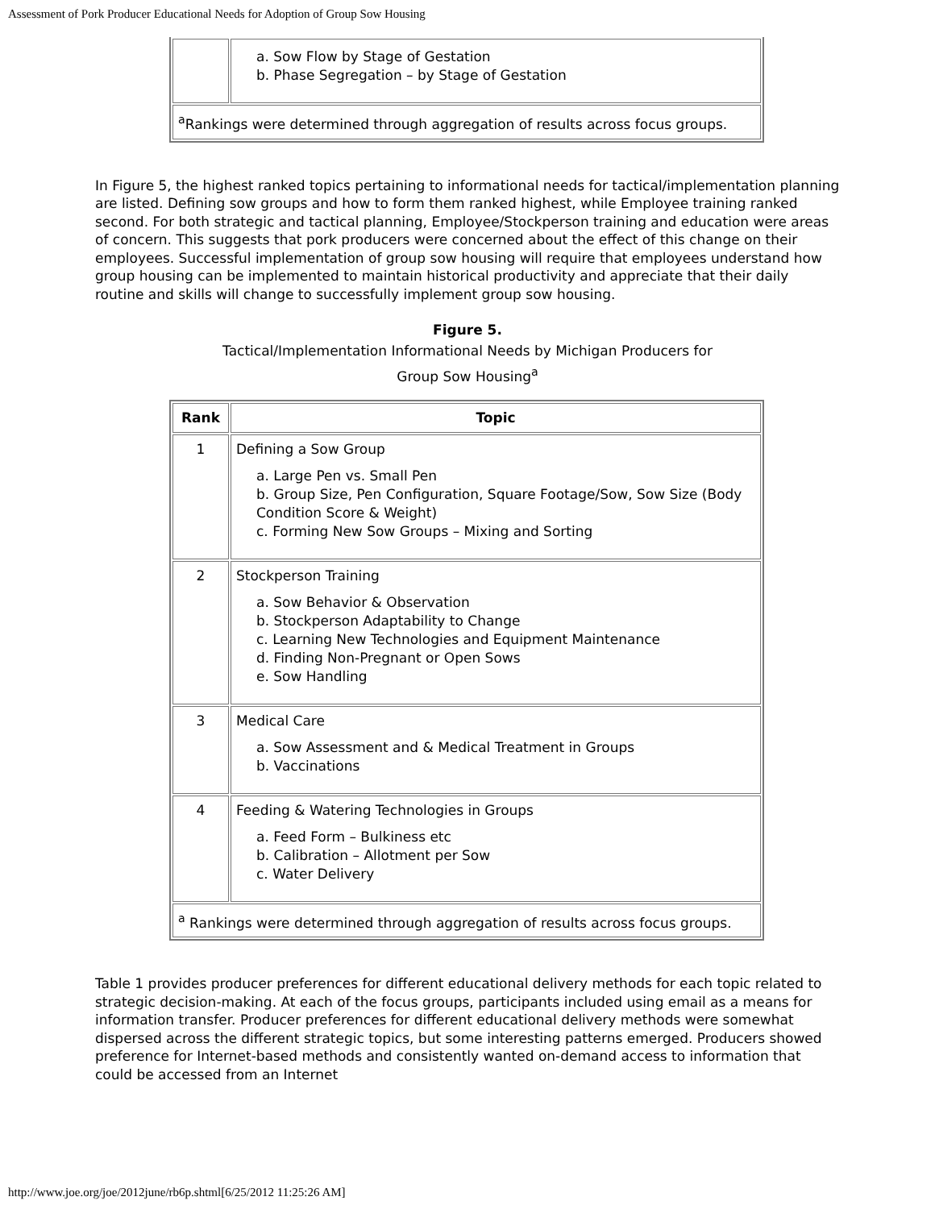Assessment of Pork Producer Educational Needs for Adoption of Group Sow Housing
| | a. Sow Flow by Stage of Gestation b. Phase Segregation – by Stage of Gestation |
| <sup>a</sup> Rankings were determined through aggregation of results across focus groups. | |
In Figure 5, the highest ranked topics pertaining to informational needs for tactical/implementation planning are listed. Defining sow groups and how to form them ranked highest, while Employee training ranked second. For both strategic and tactical planning, Employee/Stockperson training and education were areas of concern. This suggests that pork producers were concerned about the effect of this change on their employees. Successful implementation of group sow housing will require that employees understand how group housing can be implemented to maintain historical productivity and appreciate that their daily routine and skills will change to successfully implement group sow housing.
Figure 5.
Tactical/Implementation Informational Needs by Michigan Producers for
Group Sow Housing<sup>a</sup>
| Rank | Topic |
| --- | --- |
| 1 | Defining a Sow Group a. Large Pen vs. Small Pen b. Group Size, Pen Configuration, Square Footage/Sow, Sow Size (Body Condition Score & Weight) c. Forming New Sow Groups – Mixing and Sorting |
| 2 | Stockperson Training a. Sow Behavior & Observation b. Stockperson Adaptability to Change c. Learning New Technologies and Equipment Maintenance d. Finding Non-Pregnant or Open Sows e. Sow Handling |
| 3 | Medical Care a. Sow Assessment and & Medical Treatment in Groups b. Vaccinations |
| 4 | Feeding & Watering Technologies in Groups a. Feed Form – Bulkiness etc b. Calibration – Allotment per Sow c. Water Delivery |
| <sup>a</sup> Rankings were determined through aggregation of results across focus groups. | |
Table 1 provides producer preferences for different educational delivery methods for each topic related to strategic decision-making. At each of the focus groups, participants included using email as a means for information transfer. Producer preferences for different educational delivery methods were somewhat dispersed across the different strategic topics, but some interesting patterns emerged. Producers showed preference for Internet-based methods and consistently wanted on-demand access to information that could be accessed from an Internet
http://www.joe.org/joe/2012june/rb6p.shtml[6/25/2012 11:25:26 AM]